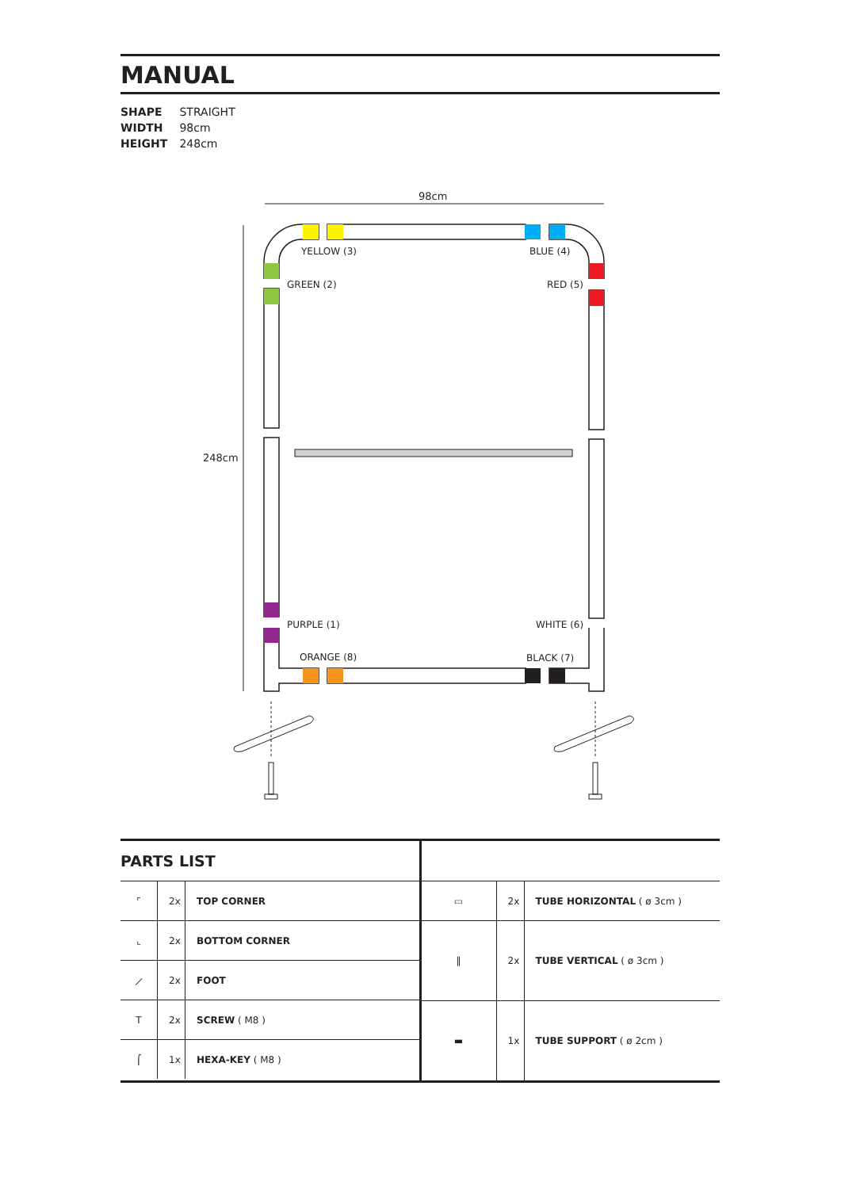MANUAL
SHAPE STRAIGHT
WIDTH 98cm
HEIGHT 248cm
98cm
248cm
YELLOW (3)
BLUE (4)
GREEN (2)
RED (5)
PURPLE (1)
WHITE (6)
ORANGE (8)
BLACK (7)
PARTS LIST
| ⌜ | 2x | TOP CORNER |
| ⌞ | 2x | BOTTOM CORNER |
| ⟋ | 2x | FOOT |
| T | 2x | SCREW ( M8 ) |
| ⌠ | 1x | HEXA-KEY ( M8 ) |
| ▭ | 2x | TUBE HORIZONTAL ( ø 3cm ) |
| ‖ | 2x | TUBE VERTICAL ( ø 3cm ) |
| ▬ | 1x | TUBE SUPPORT ( ø 2cm ) |